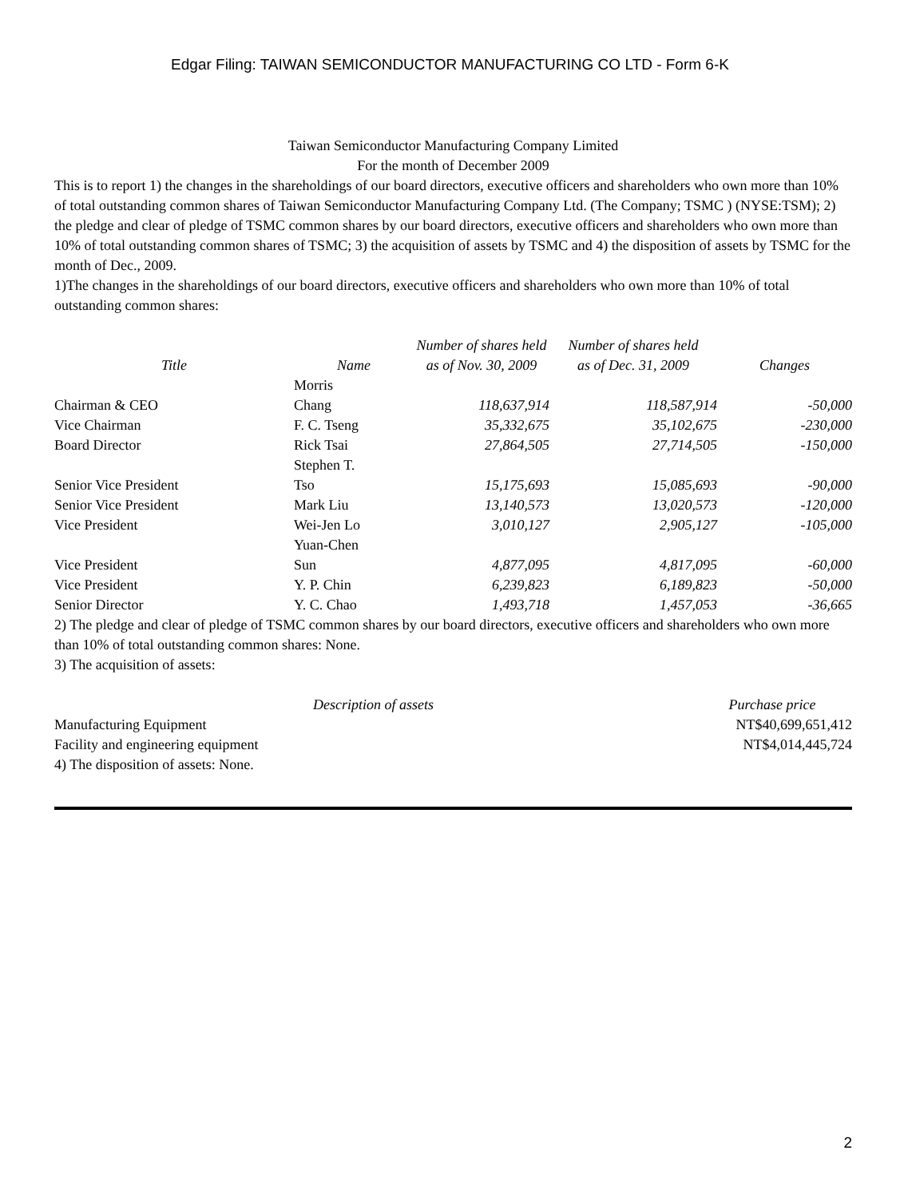Edgar Filing: TAIWAN SEMICONDUCTOR MANUFACTURING CO LTD - Form 6-K
Taiwan Semiconductor Manufacturing Company Limited
For the month of December 2009
This is to report 1) the changes in the shareholdings of our board directors, executive officers and shareholders who own more than 10% of total outstanding common shares of Taiwan Semiconductor Manufacturing Company Ltd. (The Company; TSMC ) (NYSE:TSM); 2) the pledge and clear of pledge of TSMC common shares by our board directors, executive officers and shareholders who own more than 10% of total outstanding common shares of TSMC; 3) the acquisition of assets by TSMC and 4) the disposition of assets by TSMC for the month of Dec., 2009.
1)The changes in the shareholdings of our board directors, executive officers and shareholders who own more than 10% of total outstanding common shares:
| Title | Name | Number of shares held as of Nov. 30, 2009 | Number of shares held as of Dec. 31, 2009 | Changes |
| --- | --- | --- | --- | --- |
| Chairman & CEO | Morris Chang | 118,637,914 | 118,587,914 | -50,000 |
| Vice Chairman | F. C. Tseng | 35,332,675 | 35,102,675 | -230,000 |
| Board Director | Rick Tsai | 27,864,505 | 27,714,505 | -150,000 |
| Senior Vice President | Stephen T. Tso | 15,175,693 | 15,085,693 | -90,000 |
| Senior Vice President | Mark Liu | 13,140,573 | 13,020,573 | -120,000 |
| Vice President | Wei-Jen Lo | 3,010,127 | 2,905,127 | -105,000 |
| Vice President | Yuan-Chen Sun | 4,877,095 | 4,817,095 | -60,000 |
| Vice President | Y. P. Chin | 6,239,823 | 6,189,823 | -50,000 |
| Senior Director | Y. C. Chao | 1,493,718 | 1,457,053 | -36,665 |
2) The pledge and clear of pledge of TSMC common shares by our board directors, executive officers and shareholders who own more than 10% of total outstanding common shares: None.
3) The acquisition of assets:
| Description of assets | Purchase price |
| --- | --- |
| Manufacturing Equipment | NT$40,699,651,412 |
| Facility and engineering equipment | NT$4,014,445,724 |
4) The disposition of assets: None.
2